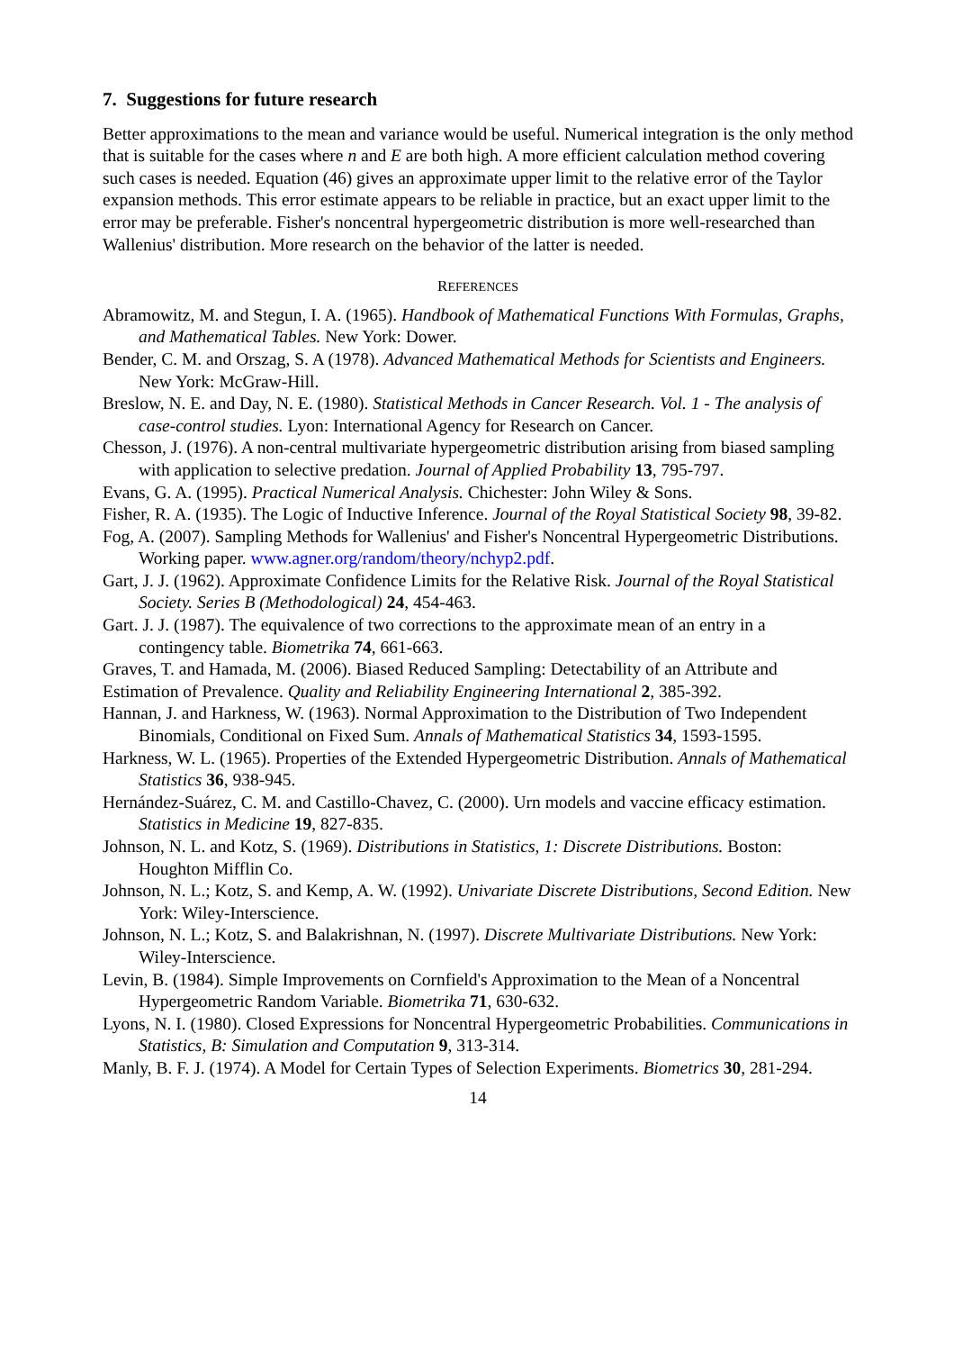7. Suggestions for future research
Better approximations to the mean and variance would be useful. Numerical integration is the only method that is suitable for the cases where n and E are both high. A more efficient calculation method covering such cases is needed. Equation (46) gives an approximate upper limit to the relative error of the Taylor expansion methods. This error estimate appears to be reliable in practice, but an exact upper limit to the error may be preferable. Fisher's noncentral hypergeometric distribution is more well-researched than Wallenius' distribution. More research on the behavior of the latter is needed.
REFERENCES
Abramowitz, M. and Stegun, I. A. (1965). Handbook of Mathematical Functions With Formulas, Graphs, and Mathematical Tables. New York: Dower.
Bender, C. M. and Orszag, S. A (1978). Advanced Mathematical Methods for Scientists and Engineers. New York: McGraw-Hill.
Breslow, N. E. and Day, N. E. (1980). Statistical Methods in Cancer Research. Vol. 1 - The analysis of case-control studies. Lyon: International Agency for Research on Cancer.
Chesson, J. (1976). A non-central multivariate hypergeometric distribution arising from biased sampling with application to selective predation. Journal of Applied Probability 13, 795-797.
Evans, G. A. (1995). Practical Numerical Analysis. Chichester: John Wiley & Sons.
Fisher, R. A. (1935). The Logic of Inductive Inference. Journal of the Royal Statistical Society 98, 39-82.
Fog, A. (2007). Sampling Methods for Wallenius' and Fisher's Noncentral Hypergeometric Distributions. Working paper. www.agner.org/random/theory/nchyp2.pdf.
Gart, J. J. (1962). Approximate Confidence Limits for the Relative Risk. Journal of the Royal Statistical Society. Series B (Methodological) 24, 454-463.
Gart. J. J. (1987). The equivalence of two corrections to the approximate mean of an entry in a contingency table. Biometrika 74, 661-663.
Graves, T. and Hamada, M. (2006). Biased Reduced Sampling: Detectability of an Attribute and Estimation of Prevalence. Quality and Reliability Engineering International 2, 385-392.
Hannan, J. and Harkness, W. (1963). Normal Approximation to the Distribution of Two Independent Binomials, Conditional on Fixed Sum. Annals of Mathematical Statistics 34, 1593-1595.
Harkness, W. L. (1965). Properties of the Extended Hypergeometric Distribution. Annals of Mathematical Statistics 36, 938-945.
Hernández-Suárez, C. M. and Castillo-Chavez, C. (2000). Urn models and vaccine efficacy estimation. Statistics in Medicine 19, 827-835.
Johnson, N. L. and Kotz, S. (1969). Distributions in Statistics, 1: Discrete Distributions. Boston: Houghton Mifflin Co.
Johnson, N. L.; Kotz, S. and Kemp, A. W. (1992). Univariate Discrete Distributions, Second Edition. New York: Wiley-Interscience.
Johnson, N. L.; Kotz, S. and Balakrishnan, N. (1997). Discrete Multivariate Distributions. New York: Wiley-Interscience.
Levin, B. (1984). Simple Improvements on Cornfield's Approximation to the Mean of a Noncentral Hypergeometric Random Variable. Biometrika 71, 630-632.
Lyons, N. I. (1980). Closed Expressions for Noncentral Hypergeometric Probabilities. Communications in Statistics, B: Simulation and Computation 9, 313-314.
Manly, B. F. J. (1974). A Model for Certain Types of Selection Experiments. Biometrics 30, 281-294.
14